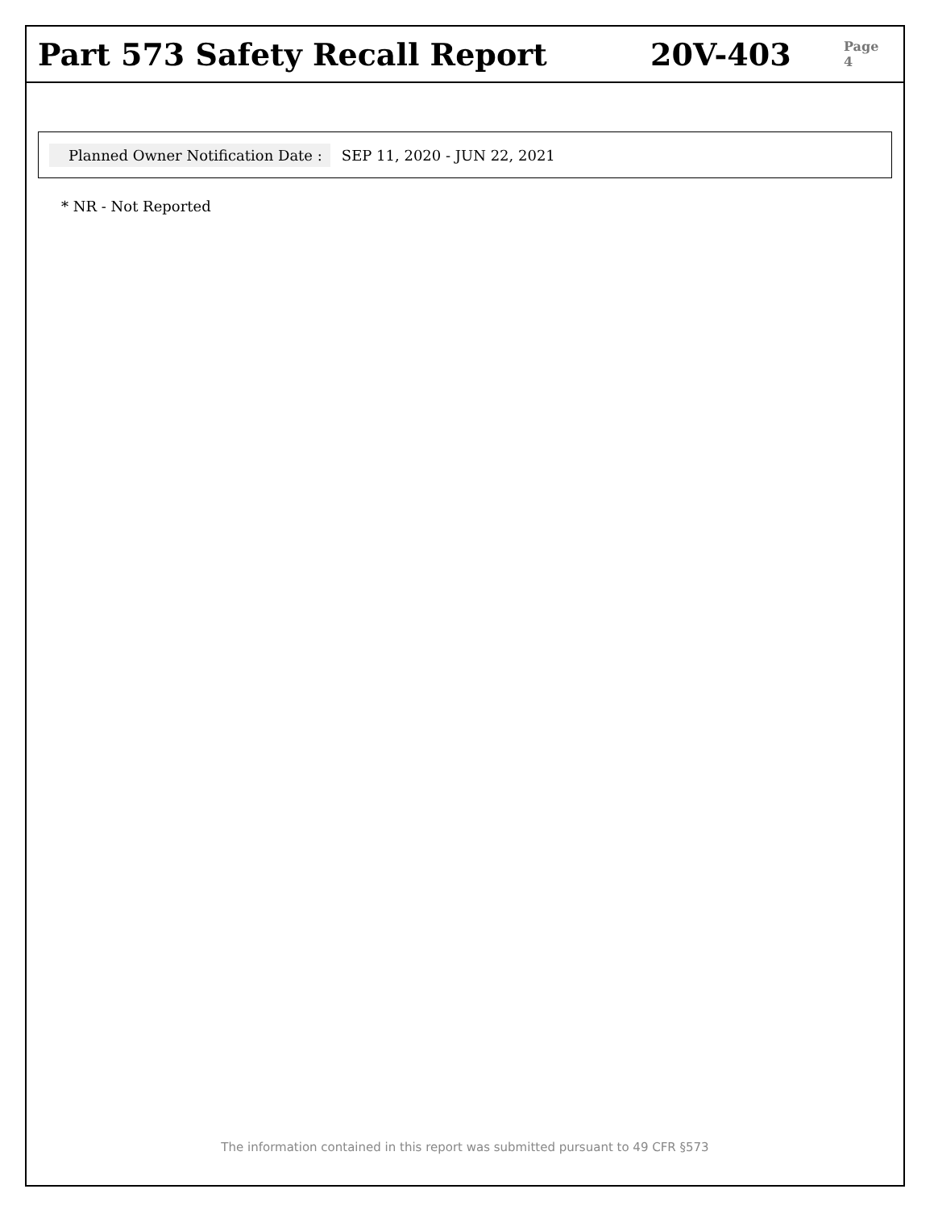Part 573 Safety Recall Report 20V-403
Page 4
Planned Owner Notification Date : SEP 11, 2020 - JUN 22, 2021
* NR - Not Reported
The information contained in this report was submitted pursuant to 49 CFR §573